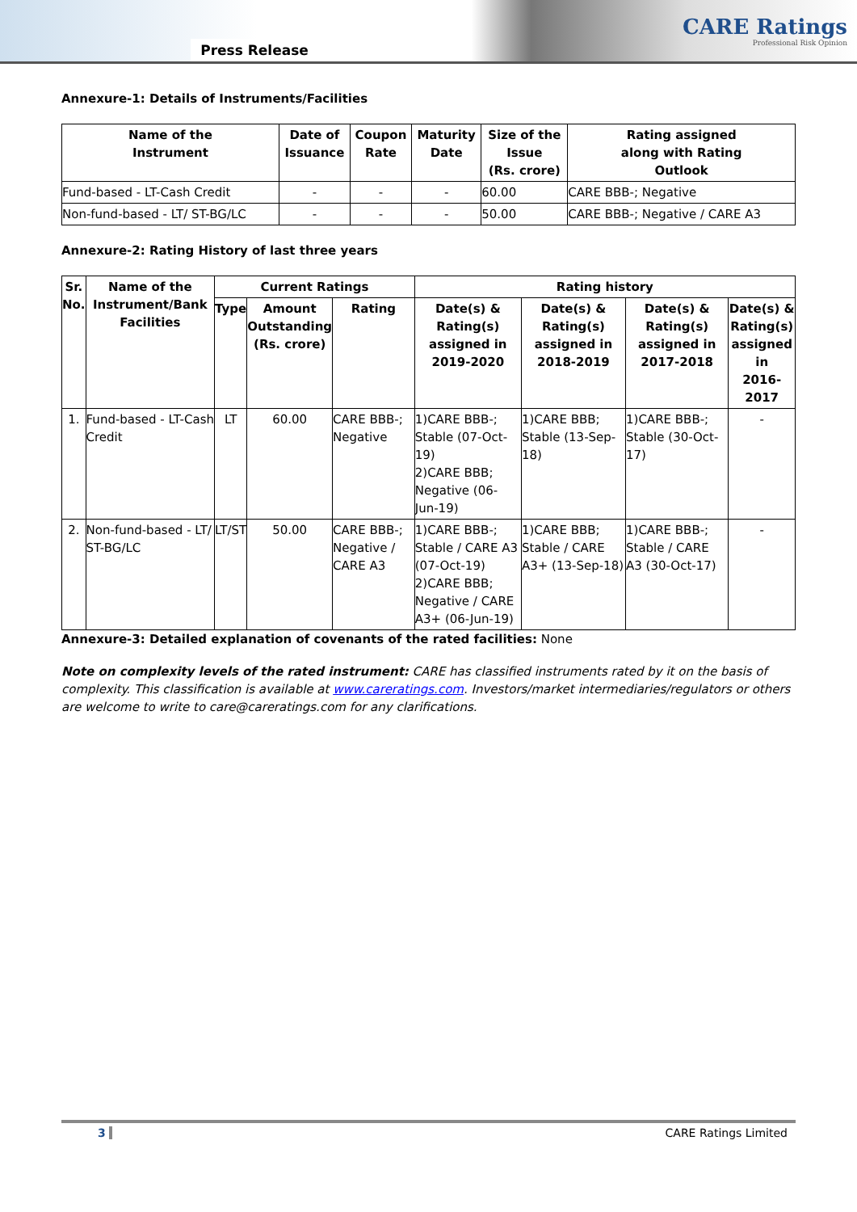Press Release
CARE Ratings
Professional Risk Opinion
Annexure-1: Details of Instruments/Facilities
| Name of the Instrument | Date of Issuance | Coupon Rate | Maturity Date | Size of the Issue (Rs. crore) | Rating assigned along with Rating Outlook |
| --- | --- | --- | --- | --- | --- |
| Fund-based - LT-Cash Credit | - | - | - | 60.00 | CARE BBB-; Negative |
| Non-fund-based - LT/ ST-BG/LC | - | - | - | 50.00 | CARE BBB-; Negative / CARE A3 |
Annexure-2: Rating History of last three years
| Sr. No. | Name of the Instrument/Bank Facilities | Current Ratings | | | Rating history | | | |
| --- | --- | --- | --- | --- | --- | --- | --- | --- |
| | | Type | Amount Outstanding (Rs. crore) | Rating | Date(s) & Rating(s) assigned in 2019-2020 | Date(s) & Rating(s) assigned in 2018-2019 | Date(s) & Rating(s) assigned in 2017-2018 | Date(s) & Rating(s) assigned in 2016-2017 |
| 1. | Fund-based - LT-Cash Credit | LT | 60.00 | CARE BBB-; Negative | 1)CARE BBB-; Stable (07-Oct-19) 2)CARE BBB; Negative (06-Jun-19) | 1)CARE BBB; Stable (13-Sep-18) | 1)CARE BBB-; Stable (30-Oct-17) | - |
| 2. | Non-fund-based - LT/ ST-BG/LC | LT/ST | 50.00 | CARE BBB-; Negative / CARE A3 | 1)CARE BBB-; Stable / CARE A3 (07-Oct-19) 2)CARE BBB; Negative / CARE A3+ (06-Jun-19) | 1)CARE BBB; Stable / CARE A3+ (13-Sep-18) | 1)CARE BBB-; Stable / CARE A3 (30-Oct-17) | - |
Annexure-3: Detailed explanation of covenants of the rated facilities: None
Note on complexity levels of the rated instrument: CARE has classified instruments rated by it on the basis of complexity. This classification is available at www.careratings.com. Investors/market intermediaries/regulators or others are welcome to write to care@careratings.com for any clarifications.
3 CARE Ratings Limited